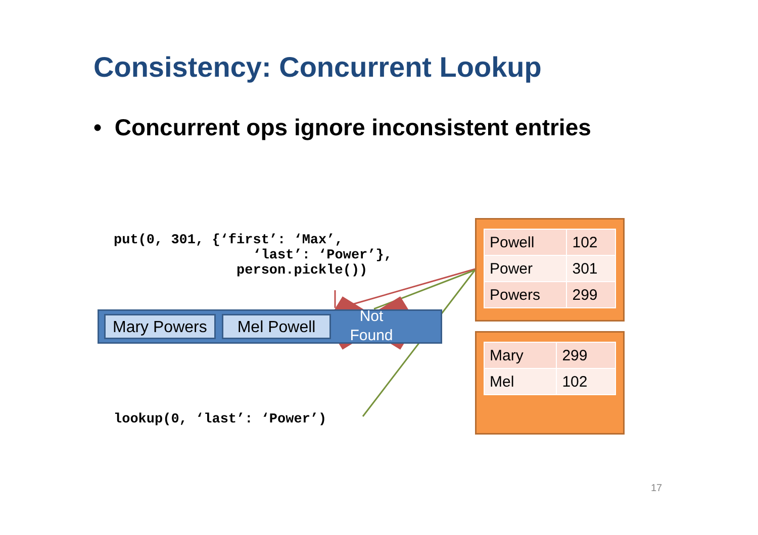Consistency: Concurrent Lookup
• Concurrent ops ignore inconsistent entries
put(0, 301, {‘first’: ‘Max’, ‘last’: ‘Power’}, person.pickle())
Mary Powers Mel Powell
Not Found
lookup(0, ‘last’: ‘Power’)
| Powell | 102 |
| Power | 301 |
| Powers | 299 |
| Mary | 299 |
| Mel | 102 |
17